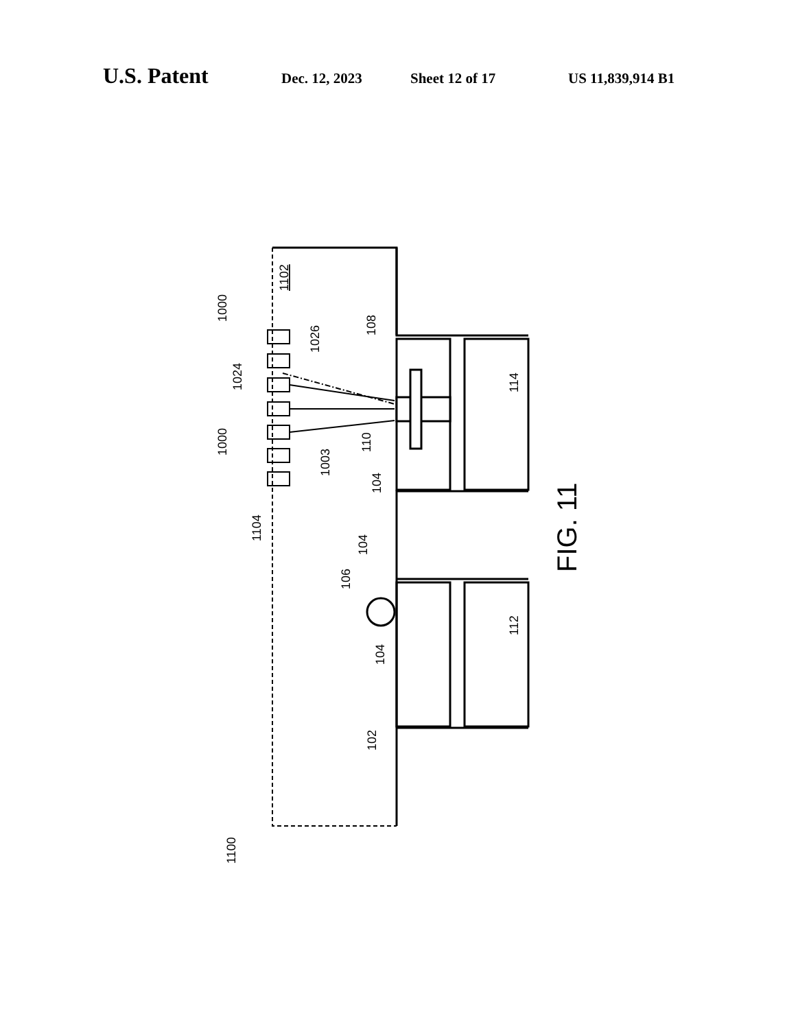U.S. Patent Dec. 12, 2023 Sheet 12 of 17 US 11,839,914 B1
1000
1000
1024
1026
1102
1104
108
1003
110
104
104
106
104
102
114
112
1100
FIG. 11